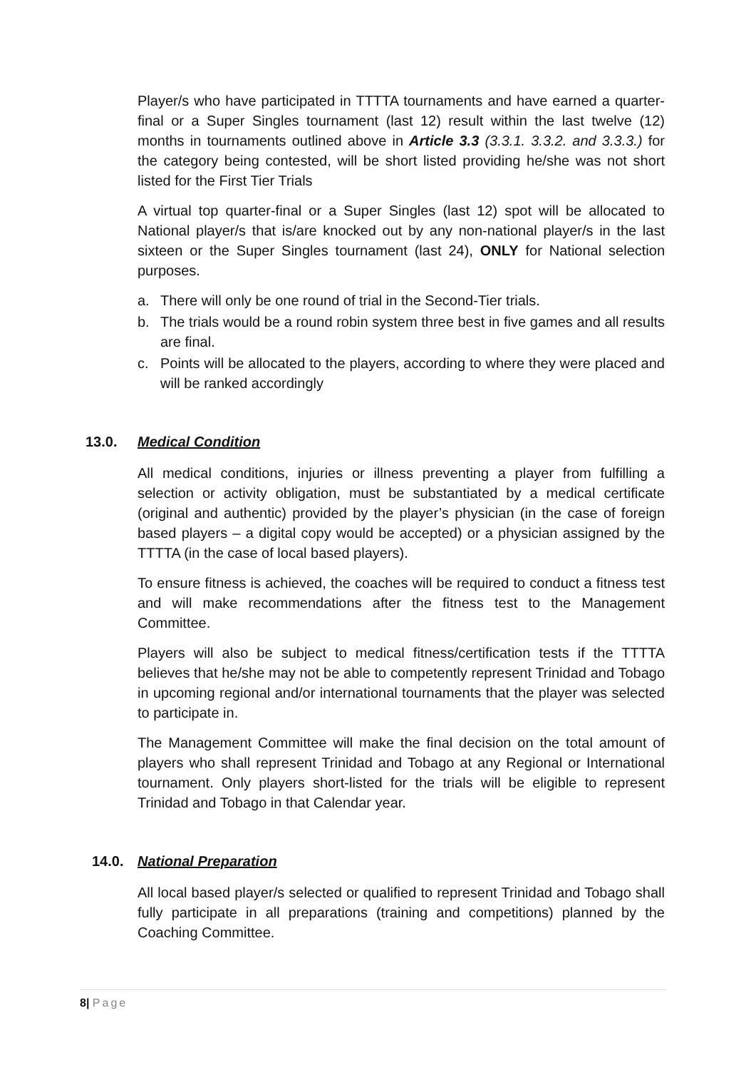Player/s who have participated in TTTTA tournaments and have earned a quarter-final or a Super Singles tournament (last 12) result within the last twelve (12) months in tournaments outlined above in Article 3.3 (3.3.1. 3.3.2. and 3.3.3.) for the category being contested, will be short listed providing he/she was not short listed for the First Tier Trials
A virtual top quarter-final or a Super Singles (last 12) spot will be allocated to National player/s that is/are knocked out by any non-national player/s in the last sixteen or the Super Singles tournament (last 24), ONLY for National selection purposes.
a. There will only be one round of trial in the Second-Tier trials.
b. The trials would be a round robin system three best in five games and all results are final.
c. Points will be allocated to the players, according to where they were placed and will be ranked accordingly
13.0. Medical Condition
All medical conditions, injuries or illness preventing a player from fulfilling a selection or activity obligation, must be substantiated by a medical certificate (original and authentic) provided by the player’s physician (in the case of foreign based players – a digital copy would be accepted) or a physician assigned by the TTTTA (in the case of local based players).
To ensure fitness is achieved, the coaches will be required to conduct a fitness test and will make recommendations after the fitness test to the Management Committee.
Players will also be subject to medical fitness/certification tests if the TTTTA believes that he/she may not be able to competently represent Trinidad and Tobago in upcoming regional and/or international tournaments that the player was selected to participate in.
The Management Committee will make the final decision on the total amount of players who shall represent Trinidad and Tobago at any Regional or International tournament. Only players short-listed for the trials will be eligible to represent Trinidad and Tobago in that Calendar year.
14.0. National Preparation
All local based player/s selected or qualified to represent Trinidad and Tobago shall fully participate in all preparations (training and competitions) planned by the Coaching Committee.
8| Page